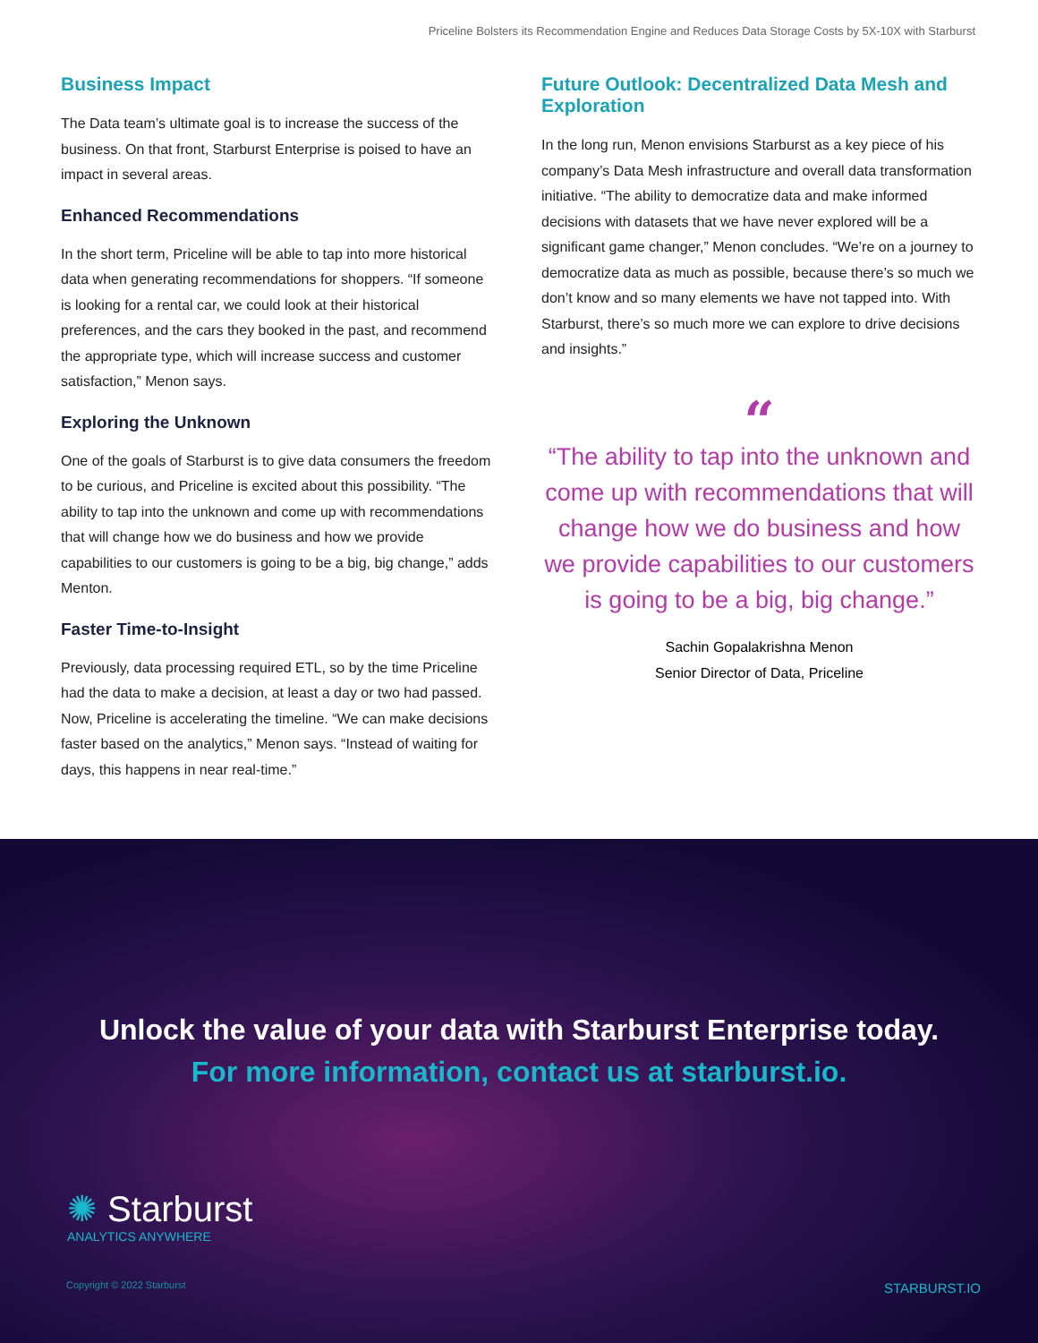Priceline Bolsters its Recommendation Engine and Reduces Data Storage Costs by 5X-10X with Starburst
Business Impact
The Data team’s ultimate goal is to increase the success of the business. On that front, Starburst Enterprise is poised to have an impact in several areas.
Enhanced Recommendations
In the short term, Priceline will be able to tap into more historical data when generating recommendations for shoppers. “If someone is looking for a rental car, we could look at their historical preferences, and the cars they booked in the past, and recommend the appropriate type, which will increase success and customer satisfaction,” Menon says.
Exploring the Unknown
One of the goals of Starburst is to give data consumers the freedom to be curious, and Priceline is excited about this possibility. “The ability to tap into the unknown and come up with recommendations that will change how we do business and how we provide capabilities to our customers is going to be a big, big change,” adds Menton.
Faster Time-to-Insight
Previously, data processing required ETL, so by the time Priceline had the data to make a decision, at least a day or two had passed. Now, Priceline is accelerating the timeline. “We can make decisions faster based on the analytics,” Menon says. “Instead of waiting for days, this happens in near real-time.”
Future Outlook: Decentralized Data Mesh and Exploration
In the long run, Menon envisions Starburst as a key piece of his company’s Data Mesh infrastructure and overall data transformation initiative. “The ability to democratize data and make informed decisions with datasets that we have never explored will be a significant game changer,” Menon concludes. “We’re on a journey to democratize data as much as possible, because there’s so much we don’t know and so many elements we have not tapped into. With Starburst, there’s so much more we can explore to drive decisions and insights.”
“
“The ability to tap into the unknown and come up with recommendations that will change how we do business and how we provide capabilities to our customers is going to be a big, big change.”
Sachin Gopalakrishna Menon
Senior Director of Data, Priceline
Unlock the value of your data with Starburst Enterprise today.
For more information, contact us at starburst.io.
✺ Starburst
ANALYTICS ANYWHERE
Copyright © 2022 Starburst STARBURST.IO